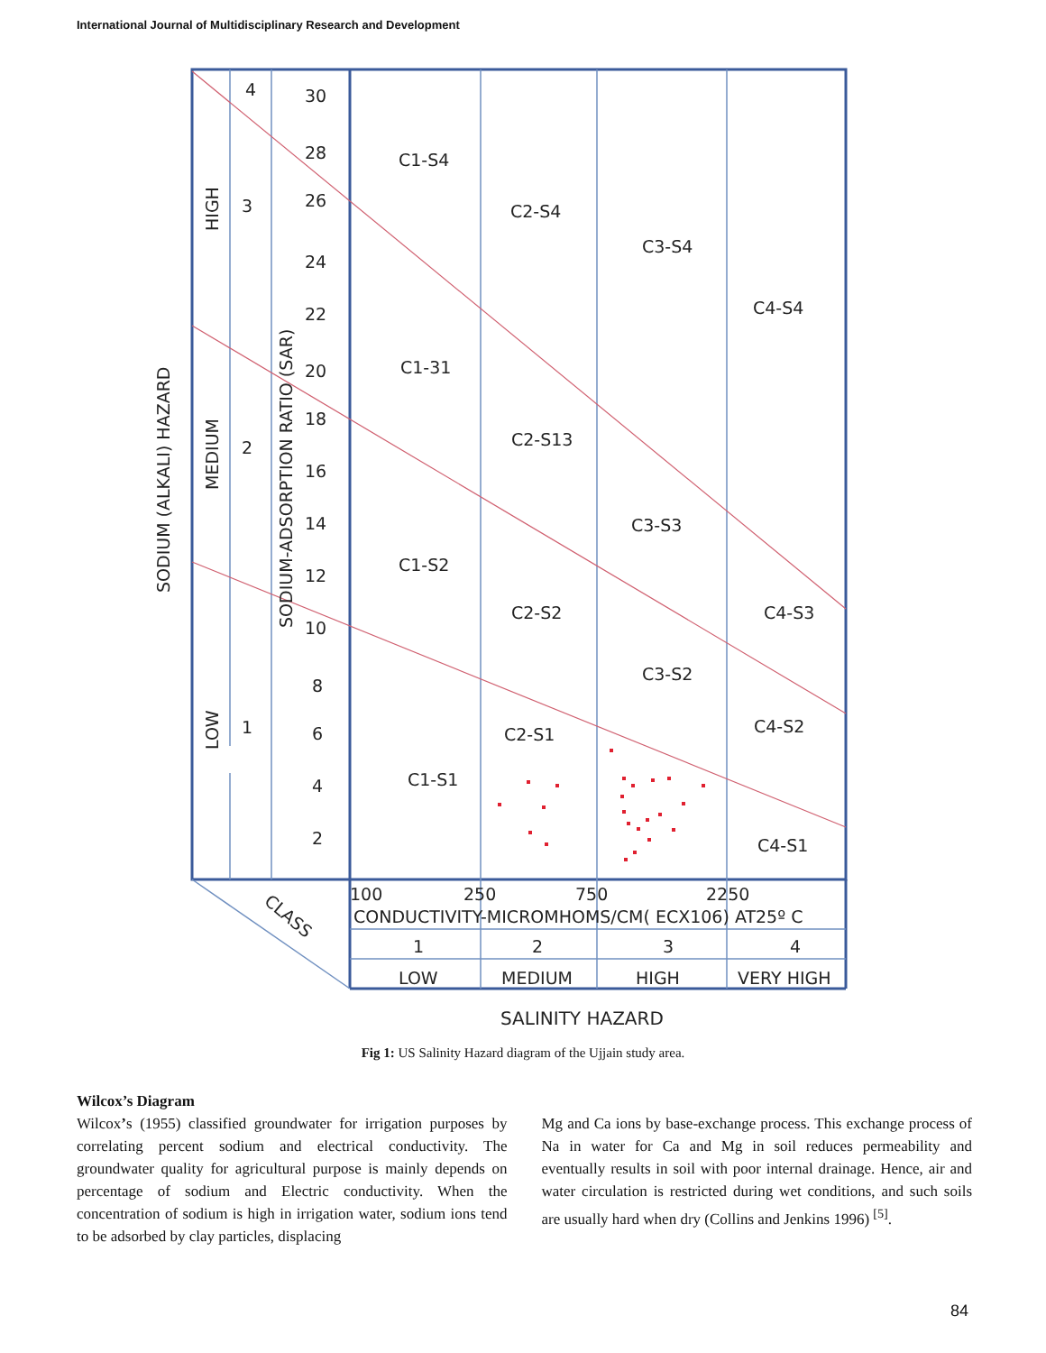International Journal of Multidisciplinary Research and Development
4
3
2
1
30
28
26
24
22
20
18
16
14
12
10
8
6
4
2
C1-S4
C2-S4
C3-S4
C4-S4
C1-31
C2-S13
C3-S3
C1-S2
C2-S2
C4-S3
C3-S2
C2-S1
C4-S2
C1-S1
C4-S1
100
250
750
2250
CONDUCTIVITY-MICROMHOMS/CM( ECX106) AT25º C
1
2
3
4
LOW
MEDIUM
HIGH
VERY HIGH
SALINITY HAZARD
CLASS
SODIUM (ALKALI) HAZARD
HIGH
MEDIUM
LOW
SODIUM-ADSORPTION RATIO (SAR)
Fig 1: US Salinity Hazard diagram of the Ujjain study area.
Wilcox’s Diagram
Wilcox’s (1955) classified groundwater for irrigation purposes by correlating percent sodium and electrical conductivity. The groundwater quality for agricultural purpose is mainly depends on percentage of sodium and Electric conductivity. When the concentration of sodium is high in irrigation water, sodium ions tend to be adsorbed by clay particles, displacing
Mg and Ca ions by base-exchange process. This exchange process of Na in water for Ca and Mg in soil reduces permeability and eventually results in soil with poor internal drainage. Hence, air and water circulation is restricted during wet conditions, and such soils are usually hard when dry (Collins and Jenkins 1996) <sup>[5]</sup>.
84